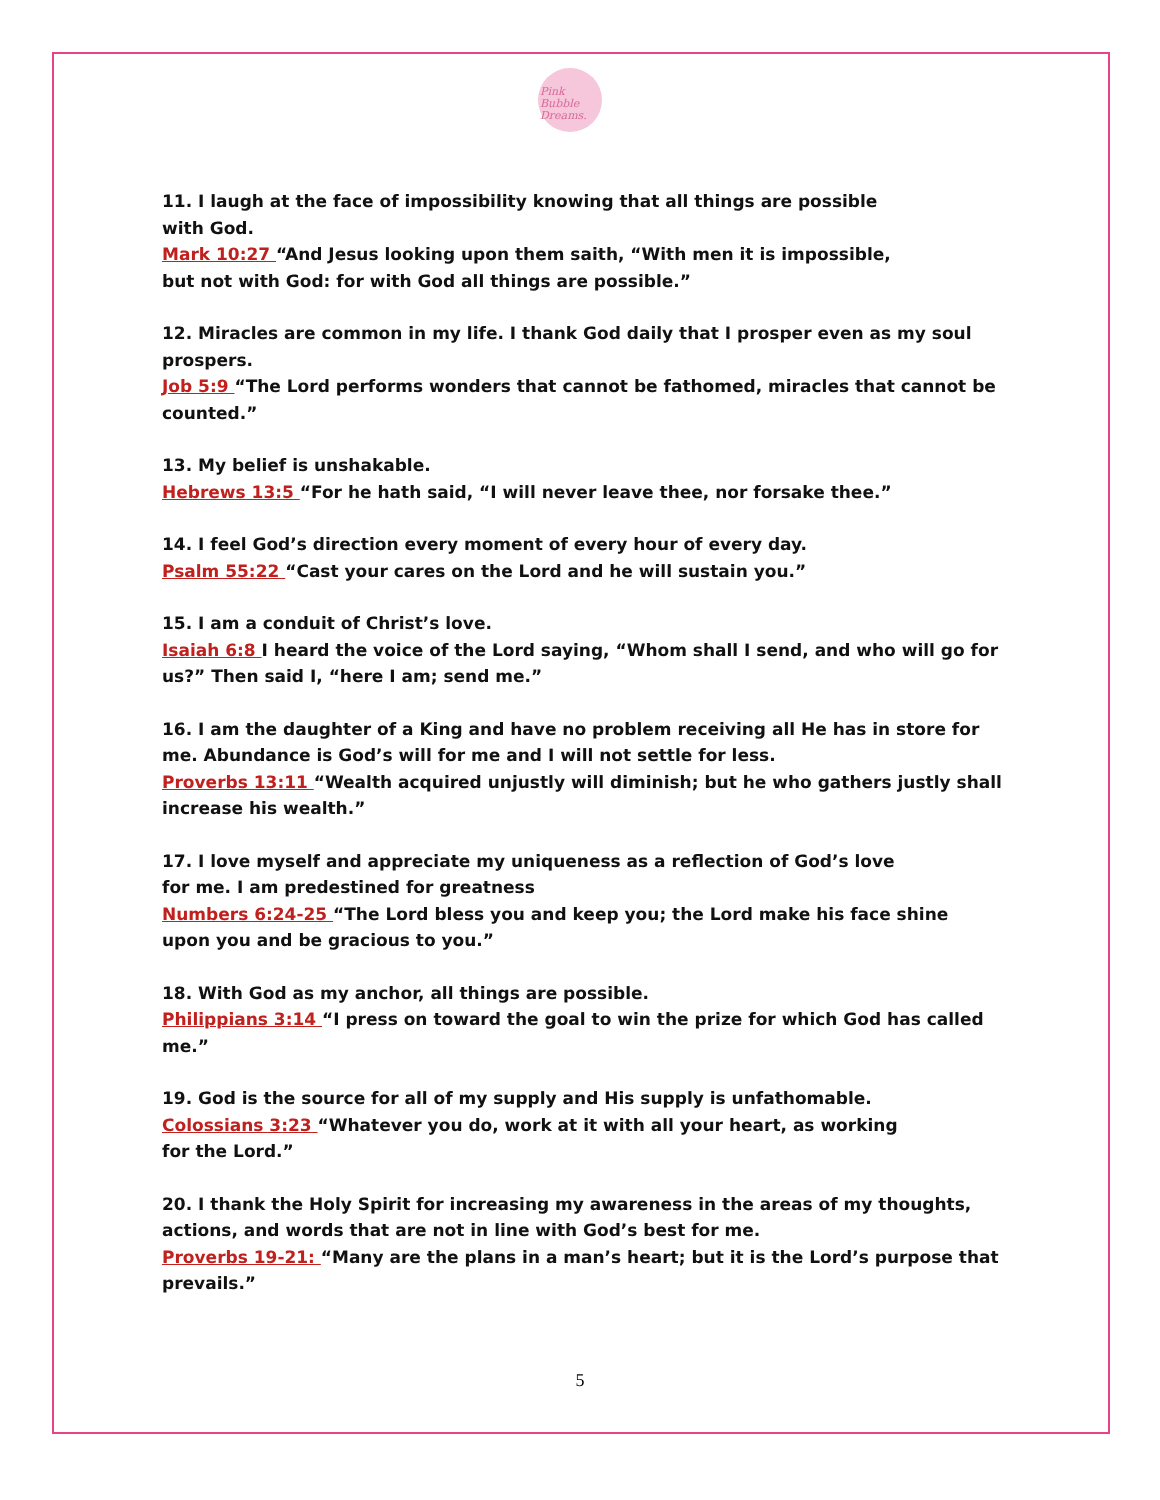Pink Bubble Dreams.
11. I laugh at the face of impossibility knowing that all things are possible
with God.
Mark 10:27 “And Jesus looking upon them saith, “With men it is impossible,
but not with God: for with God all things are possible.”
12. Miracles are common in my life. I thank God daily that I prosper even as my soul prospers.
Job 5:9 “The Lord performs wonders that cannot be fathomed, miracles that cannot be counted.”
13. My belief is unshakable.
Hebrews 13:5 “For he hath said, “I will never leave thee, nor forsake thee.”
14. I feel God’s direction every moment of every hour of every day.
Psalm 55:22 “Cast your cares on the Lord and he will sustain you.”
15. I am a conduit of Christ’s love.
Isaiah 6:8 I heard the voice of the Lord saying, “Whom shall I send, and who will go for us?” Then said I, “here I am; send me.”
16. I am the daughter of a King and have no problem receiving all He has in store for me. Abundance is God’s will for me and I will not settle for less.
Proverbs 13:11 “Wealth acquired unjustly will diminish; but he who gathers justly shall increase his wealth.”
17. I love myself and appreciate my uniqueness as a reflection of God’s love
for me. I am predestined for greatness
Numbers 6:24-25 “The Lord bless you and keep you; the Lord make his face shine upon you and be gracious to you.”
18. With God as my anchor, all things are possible.
Philippians 3:14 “I press on toward the goal to win the prize for which God has called me.”
19. God is the source for all of my supply and His supply is unfathomable.
Colossians 3:23 “Whatever you do, work at it with all your heart, as working
for the Lord.”
20. I thank the Holy Spirit for increasing my awareness in the areas of my thoughts, actions, and words that are not in line with God’s best for me.
Proverbs 19-21: “Many are the plans in a man’s heart; but it is the Lord’s purpose that prevails.”
5